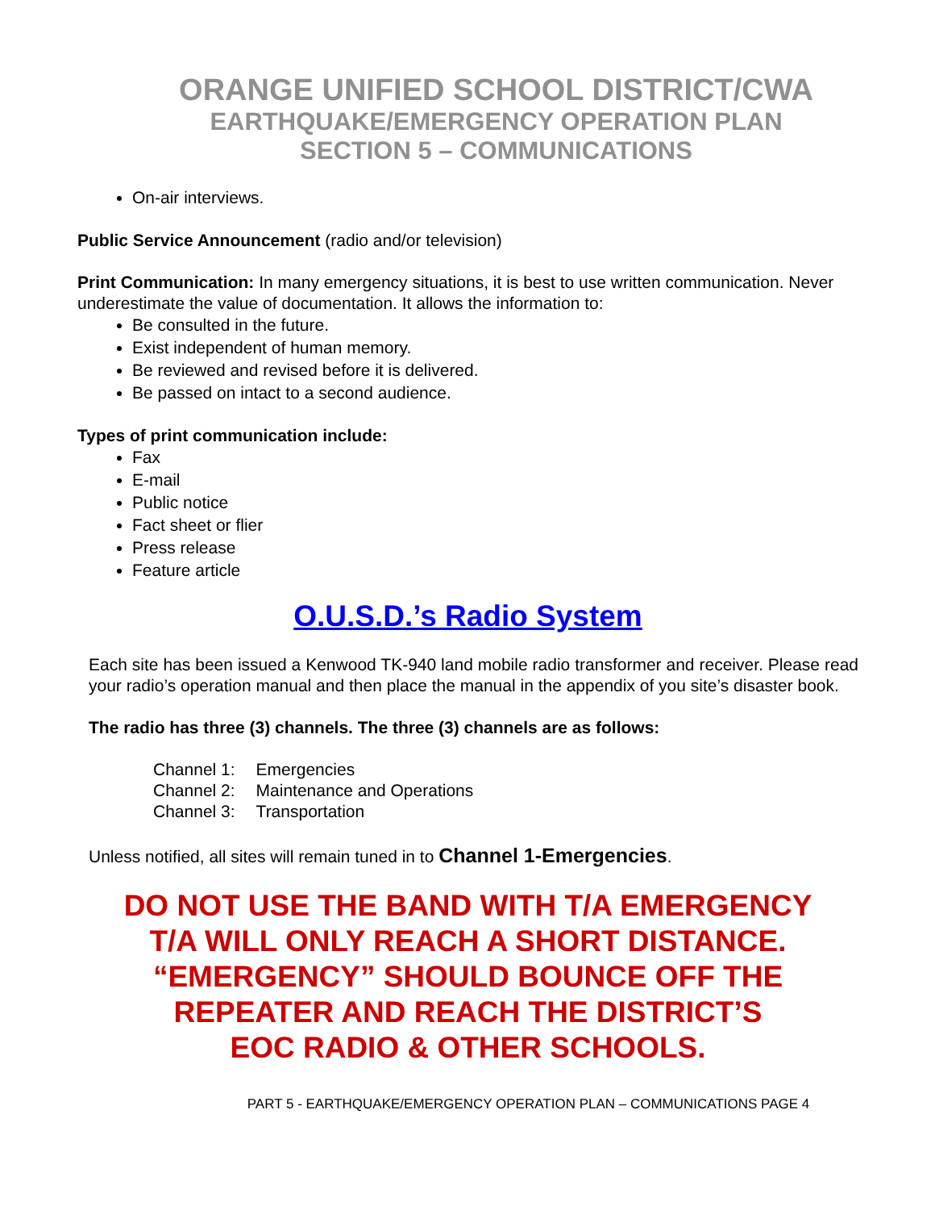ORANGE UNIFIED SCHOOL DISTRICT/CWA
EARTHQUAKE/EMERGENCY OPERATION PLAN
SECTION 5 – COMMUNICATIONS
On-air interviews.
Public Service Announcement (radio and/or television)
Print Communication: In many emergency situations, it is best to use written communication. Never underestimate the value of documentation. It allows the information to:
Be consulted in the future.
Exist independent of human memory.
Be reviewed and revised before it is delivered.
Be passed on intact to a second audience.
Types of print communication include:
Fax
E-mail
Public notice
Fact sheet or flier
Press release
Feature article
O.U.S.D.’s Radio System
Each site has been issued a Kenwood TK-940 land mobile radio transformer and receiver. Please read your radio’s operation manual and then place the manual in the appendix of you site’s disaster book.
The radio has three (3) channels. The three (3) channels are as follows:
| Channel 1: | Emergencies |
| Channel 2: | Maintenance and Operations |
| Channel 3: | Transportation |
Unless notified, all sites will remain tuned in to Channel 1-Emergencies.
DO NOT USE THE BAND WITH T/A EMERGENCY
T/A WILL ONLY REACH A SHORT DISTANCE.
“EMERGENCY” SHOULD BOUNCE OFF THE
REPEATER AND REACH THE DISTRICT’S
EOC RADIO & OTHER SCHOOLS.
PART 5 - EARTHQUAKE/EMERGENCY OPERATION PLAN – COMMUNICATIONS PAGE 4